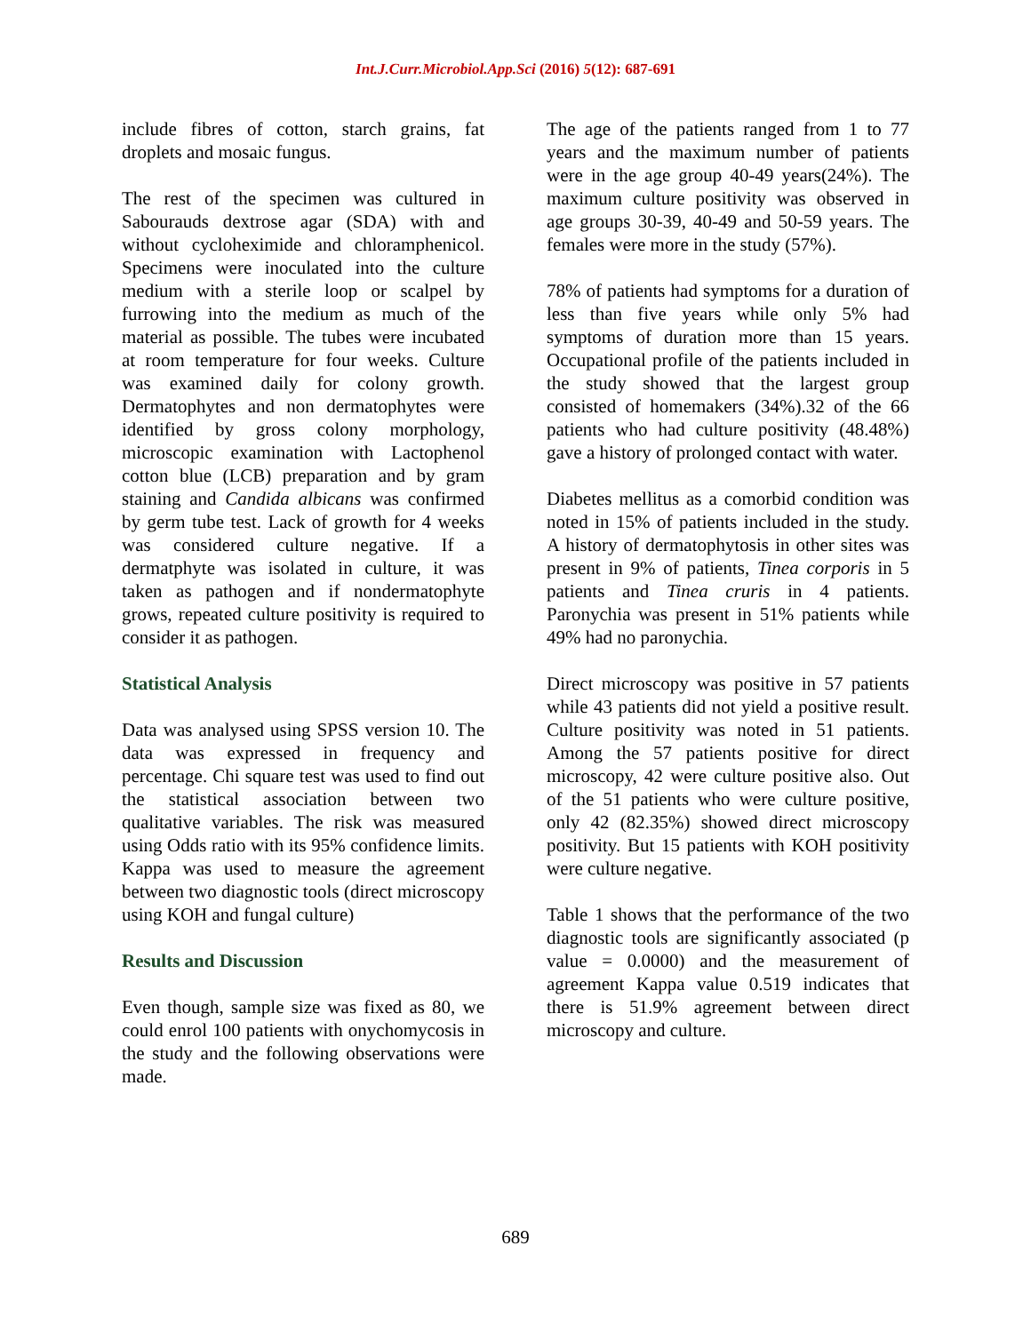Int.J.Curr.Microbiol.App.Sci (2016) 5(12): 687-691
include fibres of cotton, starch grains, fat droplets and mosaic fungus.
The rest of the specimen was cultured in Sabourauds dextrose agar (SDA) with and without cycloheximide and chloramphenicol. Specimens were inoculated into the culture medium with a sterile loop or scalpel by furrowing into the medium as much of the material as possible. The tubes were incubated at room temperature for four weeks. Culture was examined daily for colony growth. Dermatophytes and non dermatophytes were identified by gross colony morphology, microscopic examination with Lactophenol cotton blue (LCB) preparation and by gram staining and Candida albicans was confirmed by germ tube test. Lack of growth for 4 weeks was considered culture negative. If a dermatphyte was isolated in culture, it was taken as pathogen and if nondermatophyte grows, repeated culture positivity is required to consider it as pathogen.
Statistical Analysis
Data was analysed using SPSS version 10. The data was expressed in frequency and percentage. Chi square test was used to find out the statistical association between two qualitative variables. The risk was measured using Odds ratio with its 95% confidence limits. Kappa was used to measure the agreement between two diagnostic tools (direct microscopy using KOH and fungal culture)
Results and Discussion
Even though, sample size was fixed as 80, we could enrol 100 patients with onychomycosis in the study and the following observations were made.
The age of the patients ranged from 1 to 77 years and the maximum number of patients were in the age group 40-49 years(24%). The maximum culture positivity was observed in age groups 30-39, 40-49 and 50-59 years. The females were more in the study (57%).
78% of patients had symptoms for a duration of less than five years while only 5% had symptoms of duration more than 15 years. Occupational profile of the patients included in the study showed that the largest group consisted of homemakers (34%).32 of the 66 patients who had culture positivity (48.48%) gave a history of prolonged contact with water.
Diabetes mellitus as a comorbid condition was noted in 15% of patients included in the study. A history of dermatophytosis in other sites was present in 9% of patients, Tinea corporis in 5 patients and Tinea cruris in 4 patients. Paronychia was present in 51% patients while 49% had no paronychia.
Direct microscopy was positive in 57 patients while 43 patients did not yield a positive result. Culture positivity was noted in 51 patients. Among the 57 patients positive for direct microscopy, 42 were culture positive also. Out of the 51 patients who were culture positive, only 42 (82.35%) showed direct microscopy positivity. But 15 patients with KOH positivity were culture negative.
Table 1 shows that the performance of the two diagnostic tools are significantly associated (p value = 0.0000) and the measurement of agreement Kappa value 0.519 indicates that there is 51.9% agreement between direct microscopy and culture.
689